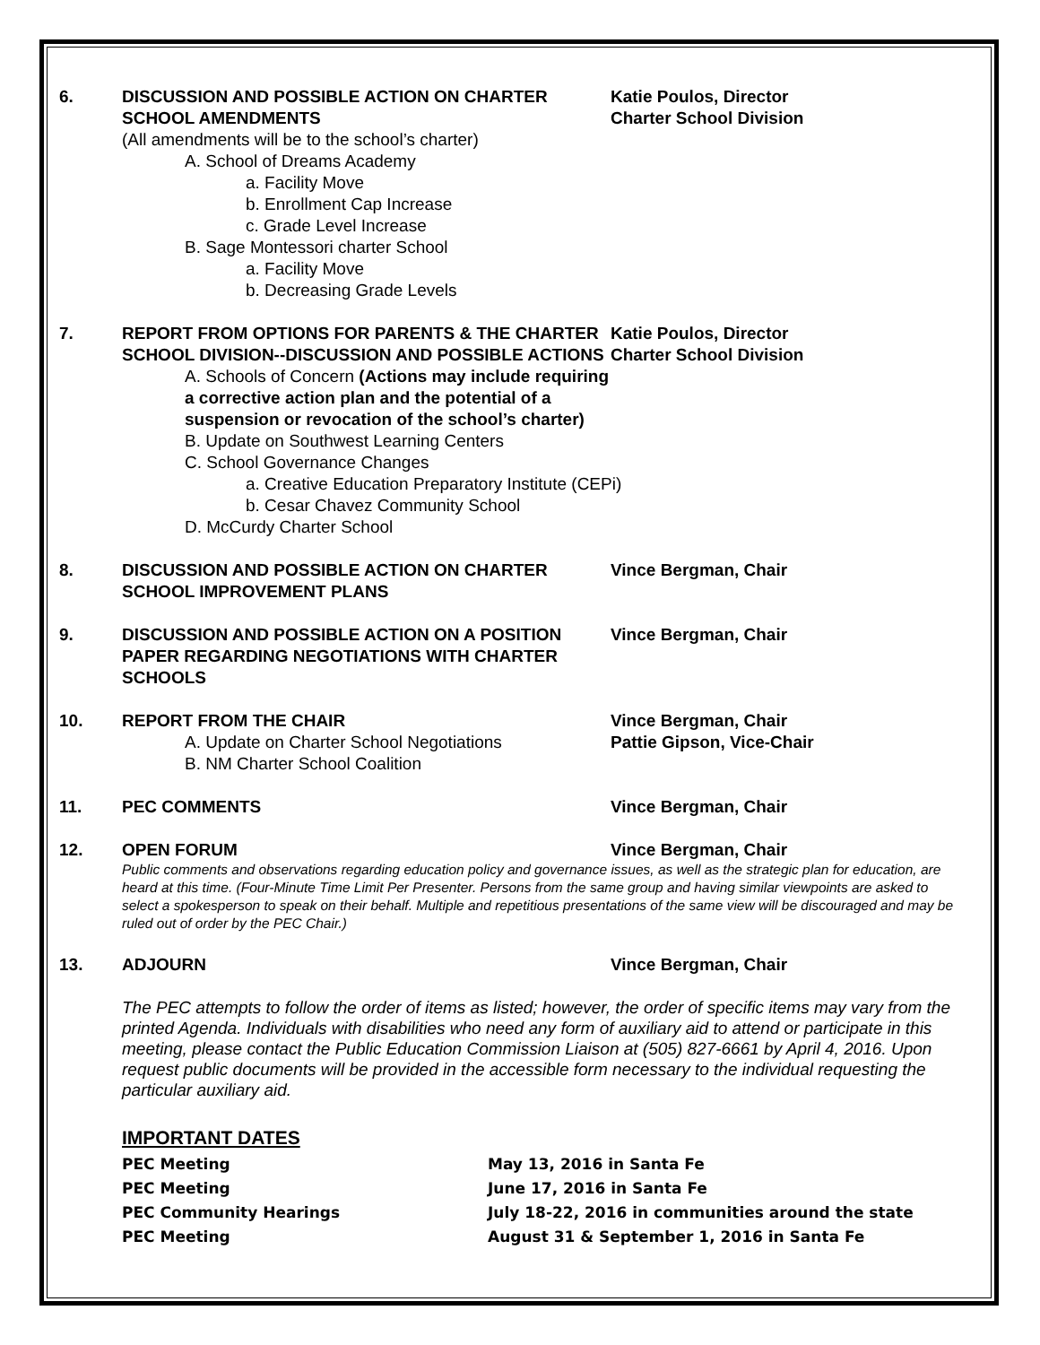6. DISCUSSION AND POSSIBLE ACTION ON CHARTER SCHOOL AMENDMENTS
(All amendments will be to the school’s charter)
A. School of Dreams Academy
a. Facility Move
b. Enrollment Cap Increase
c. Grade Level Increase
B. Sage Montessori charter School
a. Facility Move
b. Decreasing Grade Levels
Katie Poulos, Director
Charter School Division
7. REPORT FROM OPTIONS FOR PARENTS & THE CHARTER SCHOOL DIVISION--DISCUSSION AND POSSIBLE ACTIONS
A. Schools of Concern (Actions may include requiring a corrective action plan and the potential of a suspension or revocation of the school’s charter)
B. Update on Southwest Learning Centers
C. School Governance Changes
a. Creative Education Preparatory Institute (CEPi)
b. Cesar Chavez Community School
D. McCurdy Charter School
Katie Poulos, Director
Charter School Division
8. DISCUSSION AND POSSIBLE ACTION ON CHARTER SCHOOL IMPROVEMENT PLANS
Vince Bergman, Chair
9. DISCUSSION AND POSSIBLE ACTION ON A POSITION PAPER REGARDING NEGOTIATIONS WITH CHARTER SCHOOLS
Vince Bergman, Chair
10. REPORT FROM THE CHAIR
A. Update on Charter School Negotiations
B. NM Charter School Coalition
Vince Bergman, Chair
Pattie Gipson, Vice-Chair
11. PEC COMMENTS Vince Bergman, Chair
12.
OPEN FORUM
Vince Bergman, Chair
Public comments and observations regarding education policy and governance issues, as well as the strategic plan for education, are heard at this time. (Four-Minute Time Limit Per Presenter. Persons from the same group and having similar viewpoints are asked to select a spokesperson to speak on their behalf. Multiple and repetitious presentations of the same view will be discouraged and may be ruled out of order by the PEC Chair.)
13. ADJOURN Vince Bergman, Chair
The PEC attempts to follow the order of items as listed; however, the order of specific items may vary from the printed Agenda. Individuals with disabilities who need any form of auxiliary aid to attend or participate in this meeting, please contact the Public Education Commission Liaison at (505) 827-6661 by April 4, 2016. Upon request public documents will be provided in the accessible form necessary to the individual requesting the particular auxiliary aid.
IMPORTANT DATES
PEC Meeting May 13, 2016 in Santa Fe
PEC Meeting June 17, 2016 in Santa Fe
PEC Community Hearings July 18-22, 2016 in communities around the state
PEC Meeting August 31 & September 1, 2016 in Santa Fe